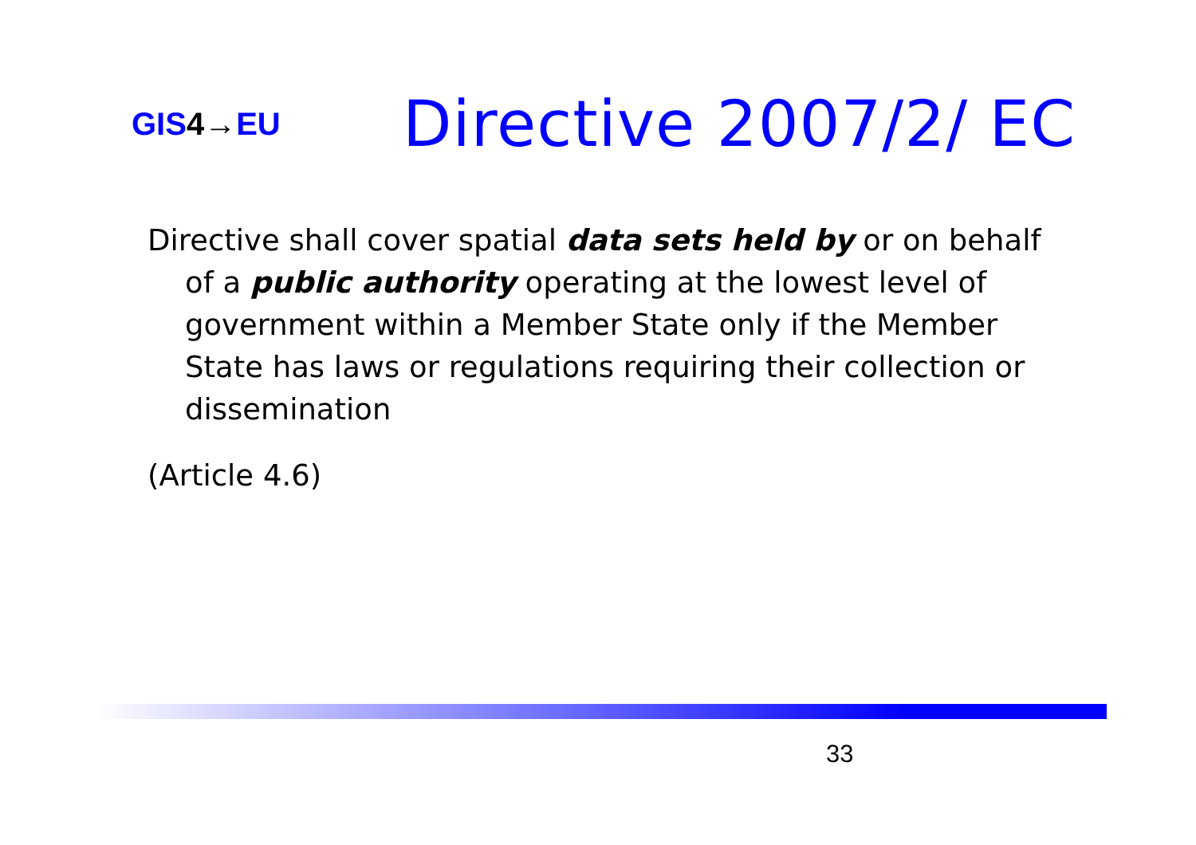GIS 4→ EU
Directive 2007/2/ EC
Directive shall cover spatial data sets held by or on behalf of a public authority operating at the lowest level of government within a Member State only if the Member State has laws or regulations requiring their collection or dissemination
(Article 4.6)
33